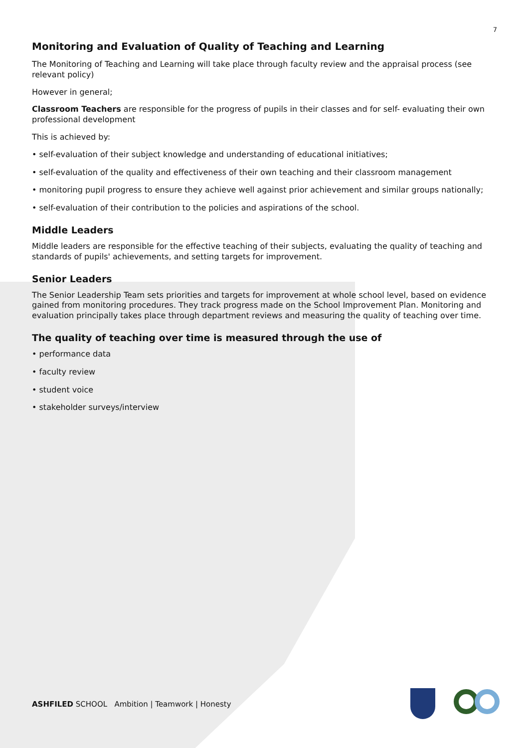7
Monitoring and Evaluation of Quality of Teaching and Learning
The Monitoring of Teaching and Learning will take place through faculty review and the appraisal process (see relevant policy)
However in general;
Classroom Teachers are responsible for the progress of pupils in their classes and for self- evaluating their own professional development
This is achieved by:
• self-evaluation of their subject knowledge and understanding of educational initiatives;
• self-evaluation of the quality and effectiveness of their own teaching and their classroom management
• monitoring pupil progress to ensure they achieve well against prior achievement and similar groups nationally;
• self-evaluation of their contribution to the policies and aspirations of the school.
Middle Leaders
Middle leaders are responsible for the effective teaching of their subjects, evaluating the quality of teaching and standards of pupils' achievements, and setting targets for improvement.
Senior Leaders
The Senior Leadership Team sets priorities and targets for improvement at whole school level, based on evidence gained from monitoring procedures. They track progress made on the School Improvement Plan. Monitoring and evaluation principally takes place through department reviews and measuring the quality of teaching over time.
The quality of teaching over time is measured through the use of
• performance data
• faculty review
• student voice
• stakeholder surveys/interview
ASHFILED SCHOOL Ambition | Teamwork | Honesty